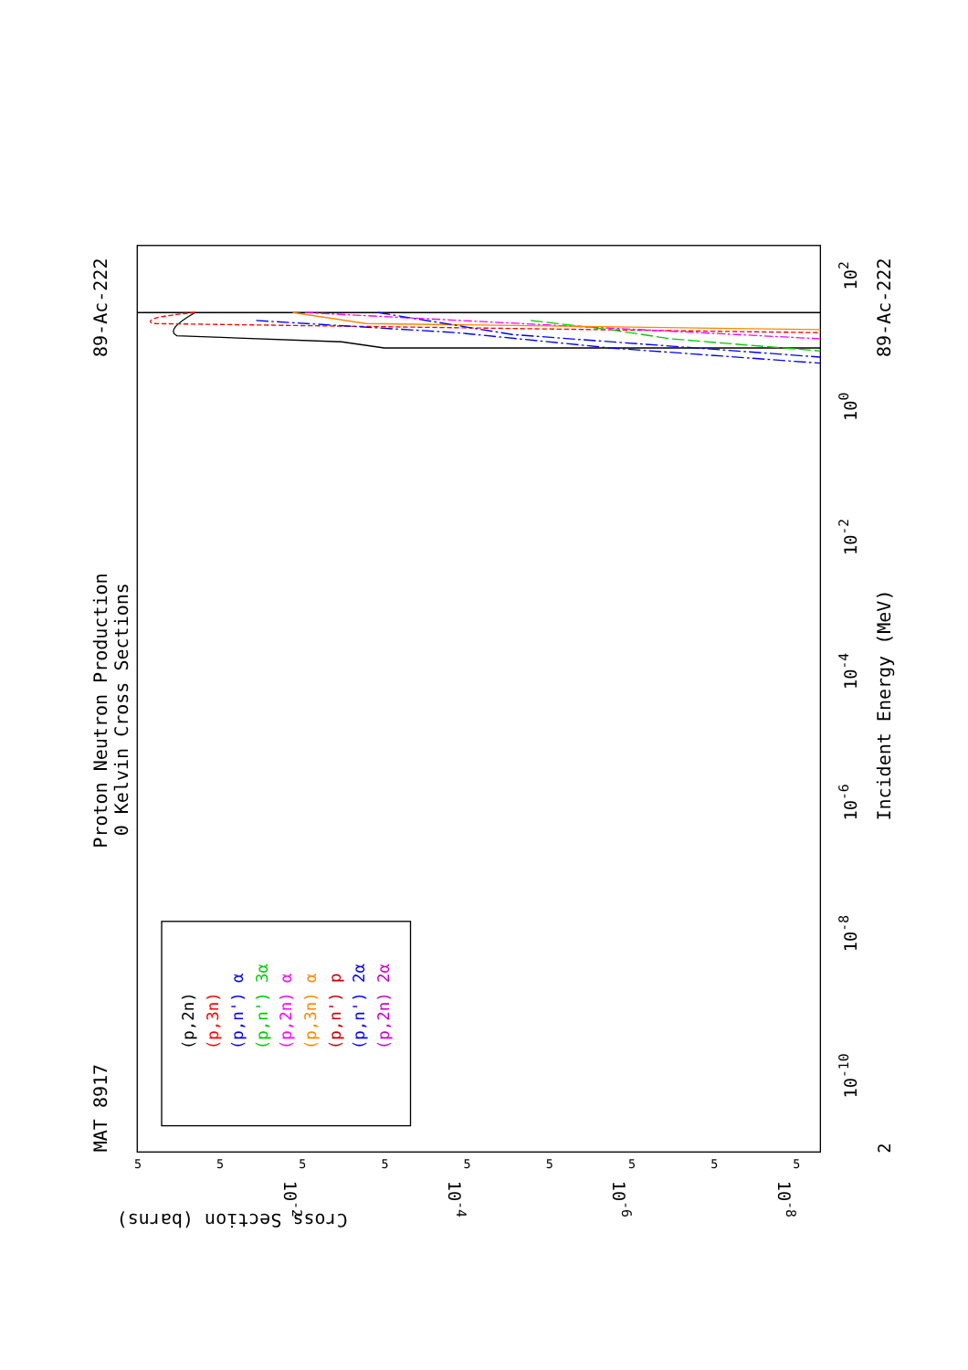MAT 8917
Proton Neutron Production
0 Kelvin Cross Sections
89-Ac-222
89-Ac-222
Incident Energy (MeV)
Cross Section (barns)
10-10
10-8
10-6
10-4
10-2
100
102
2
10-2
10-4
10-6
10-8
5
5
5
5
5
5
5
5
5
(p,2n)
(p,3n)
(p,n') α
(p,n') 3α
(p,2n) α
(p,3n) α
(p,n') p
(p,n') 2α
(p,2n) 2α